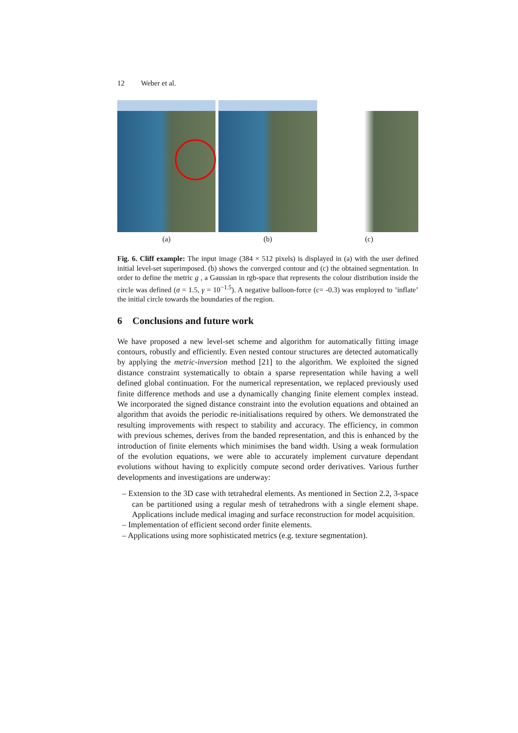12 Weber et al.
(a) (b) (c)
Fig. 6. Cliff example: The input image (384 × 512 pixels) is displayed in (a) with the user defined initial level-set superimposed. (b) shows the converged contour and (c) the obtained segmentation. In order to define the metric g , a Gaussian in rgb-space that represents the colour distribution inside the circle was defined (σ = 1.5, γ = 10<sup>−1.5</sup>). A negative balloon-force (c= -0.3) was employed to ’inflate’ the initial circle towards the boundaries of the region.
6 Conclusions and future work
We have proposed a new level-set scheme and algorithm for automatically fitting image contours, robustly and efficiently. Even nested contour structures are detected automatically by applying the metric-inversion method [21] to the algorithm. We exploited the signed distance constraint systematically to obtain a sparse representation while having a well defined global continuation. For the numerical representation, we replaced previously used finite difference methods and use a dynamically changing finite element complex instead. We incorporated the signed distance constraint into the evolution equations and obtained an algorithm that avoids the periodic re-initialisations required by others. We demonstrated the resulting improvements with respect to stability and accuracy. The efficiency, in common with previous schemes, derives from the banded representation, and this is enhanced by the introduction of finite elements which minimises the band width. Using a weak formulation of the evolution equations, we were able to accurately implement curvature dependant evolutions without having to explicitly compute second order derivatives. Various further developments and investigations are underway:
– Extension to the 3D case with tetrahedral elements. As mentioned in Section 2.2, 3-space can be partitioned using a regular mesh of tetrahedrons with a single element shape. Applications include medical imaging and surface reconstruction for model acquisition.
– Implementation of efficient second order finite elements.
– Applications using more sophisticated metrics (e.g. texture segmentation).